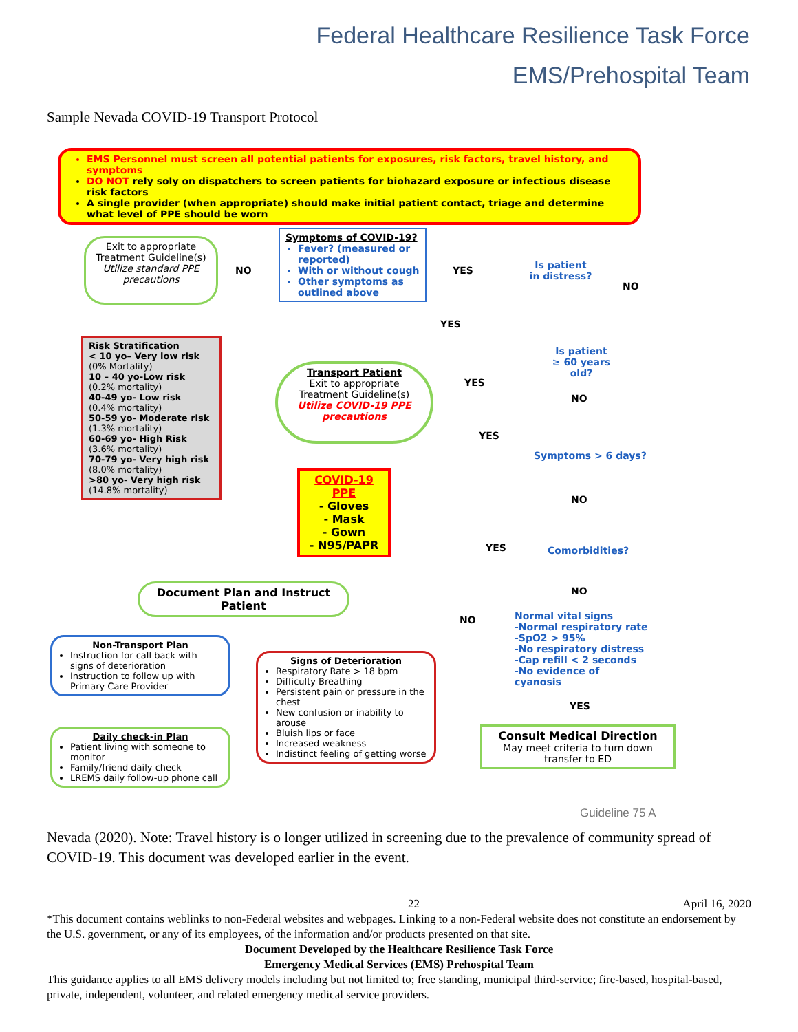Federal Healthcare Resilience Task Force
EMS/Prehospital Team
Sample Nevada COVID-19 Transport Protocol
EMS Personnel must screen all potential patients for exposures, risk factors, travel history, and symptoms
DO NOT rely soly on dispatchers to screen patients for biohazard exposure or infectious disease risk factors
A single provider (when appropriate) should make initial patient contact, triage and determine what level of PPE should be worn
Exit to appropriate Treatment Guideline(s)
Utilize standard PPE precautions
NO
Symptoms of COVID-19?
Fever? (measured or reported)
With or without cough
Other symptoms as outlined above
YES
Is patient in distress?
NO
YES
Risk Stratification
< 10 yo– Very low risk
(0% Mortality)
10 – 40 yo-Low risk
(0.2% mortality)
40-49 yo- Low risk
(0.4% mortality)
50-59 yo- Moderate risk
(1.3% mortality)
60-69 yo- High Risk
(3.6% mortality)
70-79 yo- Very high risk
(8.0% mortality)
>80 yo- Very high risk
(14.8% mortality)
Is patient
≥ 60 years old?
YES
Transport Patient
Exit to appropriate Treatment Guideline(s)
Utilize COVID-19 PPE precautions
NO
YES
Symptoms > 6 days?
COVID-19 PPE
- Gloves
- Mask
- Gown
- N95/PAPR
NO
YES Comorbidities?
Document Plan and Instruct Patient
NO
NO
Normal vital signs
-Normal respiratory rate
-SpO2 > 95%
-No respiratory distress
-Cap refill < 2 seconds
-No evidence of cyanosis
Non-Transport Plan
Instruction for call back with signs of deterioration
Instruction to follow up with Primary Care Provider
Signs of Deterioration
Respiratory Rate > 18 bpm
Difficulty Breathing
Persistent pain or pressure in the chest
New confusion or inability to arouse
Bluish lips or face
Increased weakness
Indistinct feeling of getting worse
YES
Consult Medical Direction
May meet criteria to turn down transfer to ED
Daily check-in Plan
Patient living with someone to monitor
Family/friend daily check
LREMS daily follow-up phone call
Guideline 75 A
Nevada (2020). Note: Travel history is o longer utilized in screening due to the prevalence of community spread of COVID-19. This document was developed earlier in the event.
22 April 16, 2020
*This document contains weblinks to non-Federal websites and webpages. Linking to a non-Federal website does not constitute an endorsement by the U.S. government, or any of its employees, of the information and/or products presented on that site.
Document Developed by the Healthcare Resilience Task Force
Emergency Medical Services (EMS) Prehospital Team
This guidance applies to all EMS delivery models including but not limited to; free standing, municipal third-service; fire-based, hospital-based, private, independent, volunteer, and related emergency medical service providers.